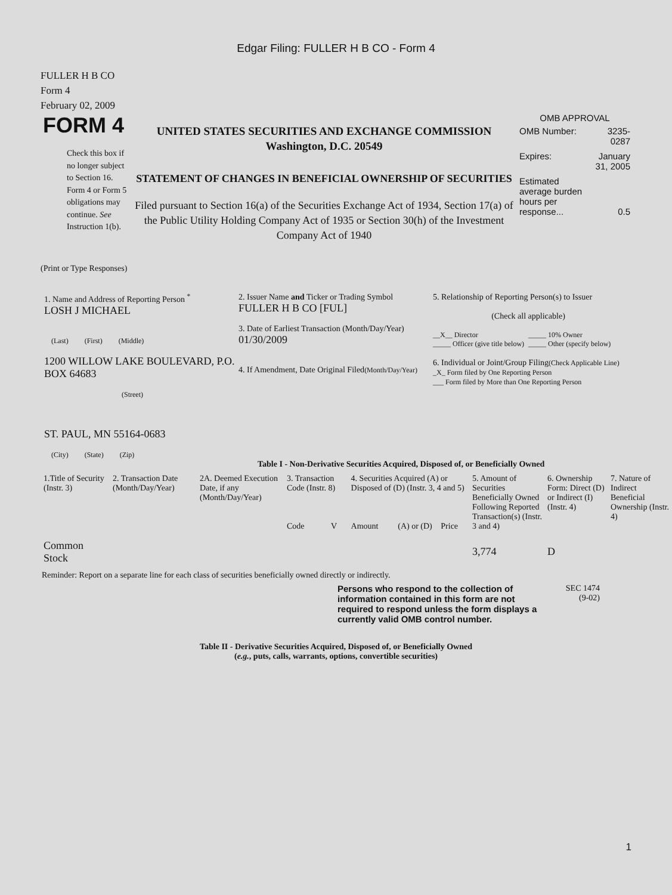Edgar Filing: FULLER H B CO - Form 4
FULLER H B CO
Form 4
February 02, 2009
FORM 4
Check this box if no longer subject to Section 16. Form 4 or Form 5 obligations may continue. See Instruction 1(b).
UNITED STATES SECURITIES AND EXCHANGE COMMISSION
Washington, D.C. 20549
STATEMENT OF CHANGES IN BENEFICIAL OWNERSHIP OF SECURITIES
Filed pursuant to Section 16(a) of the Securities Exchange Act of 1934, Section 17(a) of the Public Utility Holding Company Act of 1935 or Section 30(h) of the Investment Company Act of 1940
OMB APPROVAL
| OMB Number: | 3235-0287 |
| Expires: | January 31, 2005 |
| Estimated average burden hours per response... | 0.5 |
(Print or Type Responses)
1. Name and Address of Reporting Person <sup>*</sup>
LOSH J MICHAEL
(Last) (First) (Middle)
1200 WILLOW LAKE BOULEVARD, P.O. BOX 64683
(Street)
ST. PAUL, MN 55164-0683
(City) (State) (Zip)
2. Issuer Name and Ticker or Trading Symbol
FULLER H B CO [FUL]
3. Date of Earliest Transaction (Month/Day/Year)
01/30/2009
4. If Amendment, Date Original Filed(Month/Day/Year)
5. Relationship of Reporting Person(s) to Issuer
(Check all applicable)
__X__ Director
_____ 10% Owner
_____ Officer (give title below)
_____ Other (specify below)
6. Individual or Joint/Group Filing(Check Applicable Line)
_X_ Form filed by One Reporting Person
___ Form filed by More than One Reporting Person
Table I - Non-Derivative Securities Acquired, Disposed of, or Beneficially Owned
| 1.Title of Security (Instr. 3) | 2. Transaction Date (Month/Day/Year) | 2A. Deemed Execution Date, if any (Month/Day/Year) | 3. Transaction Code (Instr. 8) | | 4. Securities Acquired (A) or Disposed of (D) (Instr. 3, 4 and 5) | | | 5. Amount of Securities Beneficially Owned Following Reported Transaction(s) (Instr. 3 and 4) | 6. Ownership Form: Direct (D) or Indirect (I) (Instr. 4) | 7. Nature of Indirect Beneficial Ownership (Instr. 4) |
| --- | --- | --- | --- | --- | --- | --- | --- | --- | --- | --- |
| | | | Code | V | Amount | (A) or (D) | Price | | | |
| Common Stock | | | | | | | | 3,774 | D | |
Reminder: Report on a separate line for each class of securities beneficially owned directly or indirectly.
Persons who respond to the collection of information contained in this form are not required to respond unless the form displays a currently valid OMB control number.
SEC 1474
(9-02)
Table II - Derivative Securities Acquired, Disposed of, or Beneficially Owned
(e.g., puts, calls, warrants, options, convertible securities)
1